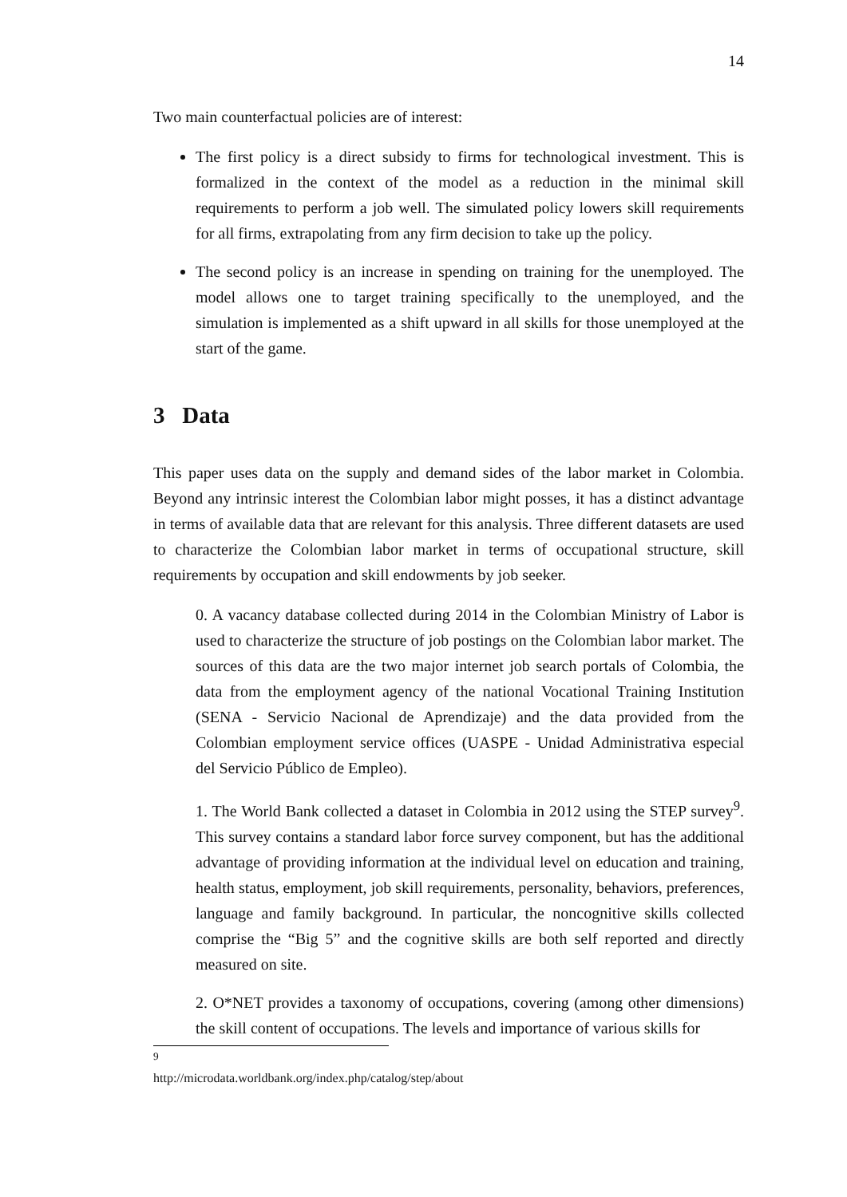14
Two main counterfactual policies are of interest:
The first policy is a direct subsidy to firms for technological investment. This is formalized in the context of the model as a reduction in the minimal skill requirements to perform a job well. The simulated policy lowers skill requirements for all firms, extrapolating from any firm decision to take up the policy.
The second policy is an increase in spending on training for the unemployed. The model allows one to target training specifically to the unemployed, and the simulation is implemented as a shift upward in all skills for those unemployed at the start of the game.
3 Data
This paper uses data on the supply and demand sides of the labor market in Colombia. Beyond any intrinsic interest the Colombian labor might posses, it has a distinct advantage in terms of available data that are relevant for this analysis. Three different datasets are used to characterize the Colombian labor market in terms of occupational structure, skill requirements by occupation and skill endowments by job seeker.
0. A vacancy database collected during 2014 in the Colombian Ministry of Labor is used to characterize the structure of job postings on the Colombian labor market. The sources of this data are the two major internet job search portals of Colombia, the data from the employment agency of the national Vocational Training Institution (SENA - Servicio Nacional de Aprendizaje) and the data provided from the Colombian employment service offices (UASPE - Unidad Administrativa especial del Servicio Público de Empleo).
1. The World Bank collected a dataset in Colombia in 2012 using the STEP survey<sup>9</sup>. This survey contains a standard labor force survey component, but has the additional advantage of providing information at the individual level on education and training, health status, employment, job skill requirements, personality, behaviors, preferences, language and family background. In particular, the noncognitive skills collected comprise the “Big 5” and the cognitive skills are both self reported and directly measured on site.
2. O*NET provides a taxonomy of occupations, covering (among other dimensions) the skill content of occupations. The levels and importance of various skills for
<sup>9</sup> http://microdata.worldbank.org/index.php/catalog/step/about